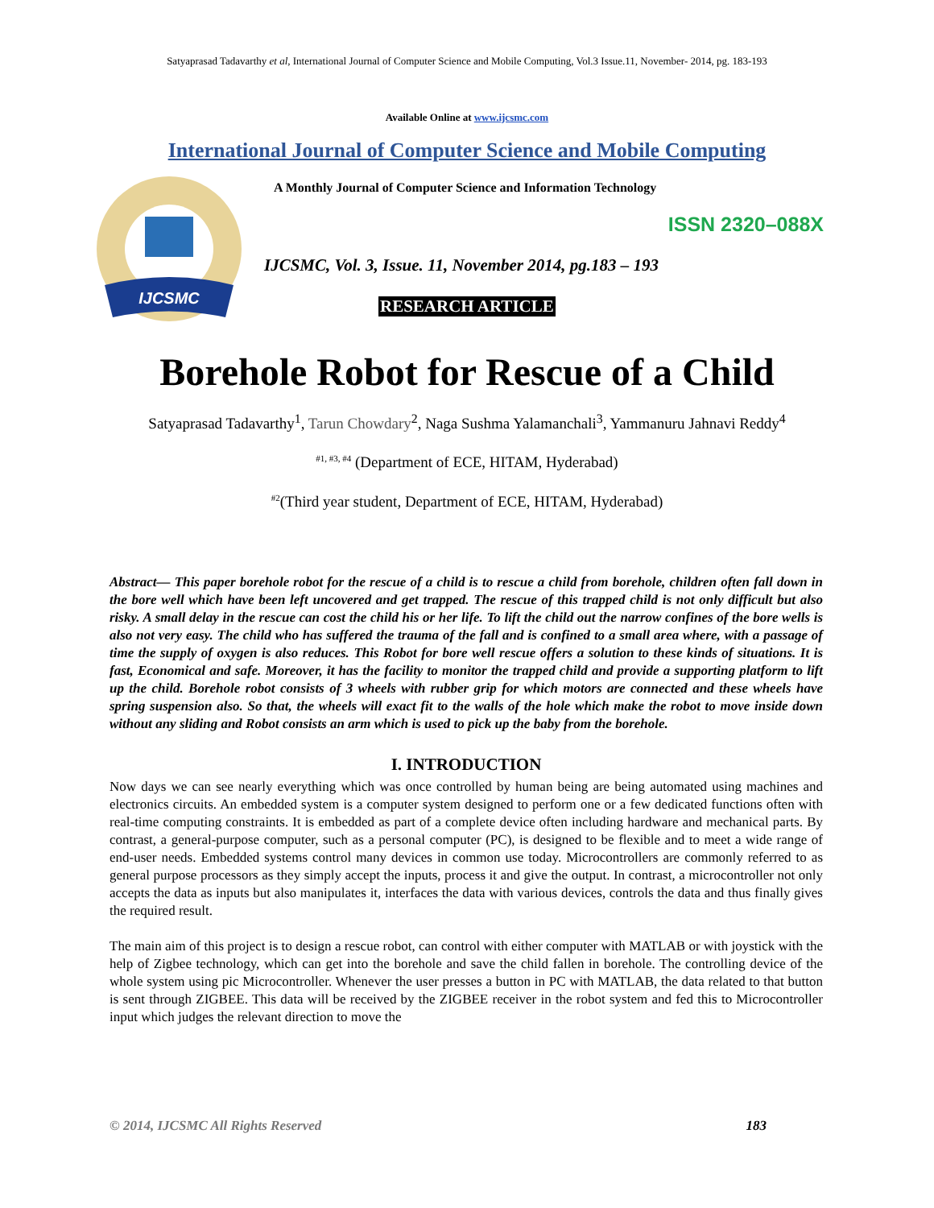Satyaprasad Tadavarthy et al, International Journal of Computer Science and Mobile Computing, Vol.3 Issue.11, November- 2014, pg. 183-193
Available Online at www.ijcsmc.com
International Journal of Computer Science and Mobile Computing
IJCSMC
A Monthly Journal of Computer Science and Information Technology
ISSN 2320–088X
IJCSMC, Vol. 3, Issue. 11, November 2014, pg.183 – 193
RESEARCH ARTICLE
Borehole Robot for Rescue of a Child
Satyaprasad Tadavarthy<sup>1</sup>, Tarun Chowdary<sup>2</sup>, Naga Sushma Yalamanchali<sup>3</sup>, Yammanuru Jahnavi Reddy<sup>4</sup>
<sup>#1, #3, #4</sup> (Department of ECE, HITAM, Hyderabad)
<sup>#2</sup>(Third year student, Department of ECE, HITAM, Hyderabad)
Abstract— This paper borehole robot for the rescue of a child is to rescue a child from borehole, children often fall down in the bore well which have been left uncovered and get trapped. The rescue of this trapped child is not only difficult but also risky. A small delay in the rescue can cost the child his or her life. To lift the child out the narrow confines of the bore wells is also not very easy. The child who has suffered the trauma of the fall and is confined to a small area where, with a passage of time the supply of oxygen is also reduces. This Robot for bore well rescue offers a solution to these kinds of situations. It is fast, Economical and safe. Moreover, it has the facility to monitor the trapped child and provide a supporting platform to lift up the child. Borehole robot consists of 3 wheels with rubber grip for which motors are connected and these wheels have spring suspension also. So that, the wheels will exact fit to the walls of the hole which make the robot to move inside down without any sliding and Robot consists an arm which is used to pick up the baby from the borehole.
I. INTRODUCTION
Now days we can see nearly everything which was once controlled by human being are being automated using machines and electronics circuits. An embedded system is a computer system designed to perform one or a few dedicated functions often with real-time computing constraints. It is embedded as part of a complete device often including hardware and mechanical parts. By contrast, a general-purpose computer, such as a personal computer (PC), is designed to be flexible and to meet a wide range of end-user needs. Embedded systems control many devices in common use today. Microcontrollers are commonly referred to as general purpose processors as they simply accept the inputs, process it and give the output. In contrast, a microcontroller not only accepts the data as inputs but also manipulates it, interfaces the data with various devices, controls the data and thus finally gives the required result.
The main aim of this project is to design a rescue robot, can control with either computer with MATLAB or with joystick with the help of Zigbee technology, which can get into the borehole and save the child fallen in borehole. The controlling device of the whole system using pic Microcontroller. Whenever the user presses a button in PC with MATLAB, the data related to that button is sent through ZIGBEE. This data will be received by the ZIGBEE receiver in the robot system and fed this to Microcontroller input which judges the relevant direction to move the
© 2014, IJCSMC All Rights Reserved 183